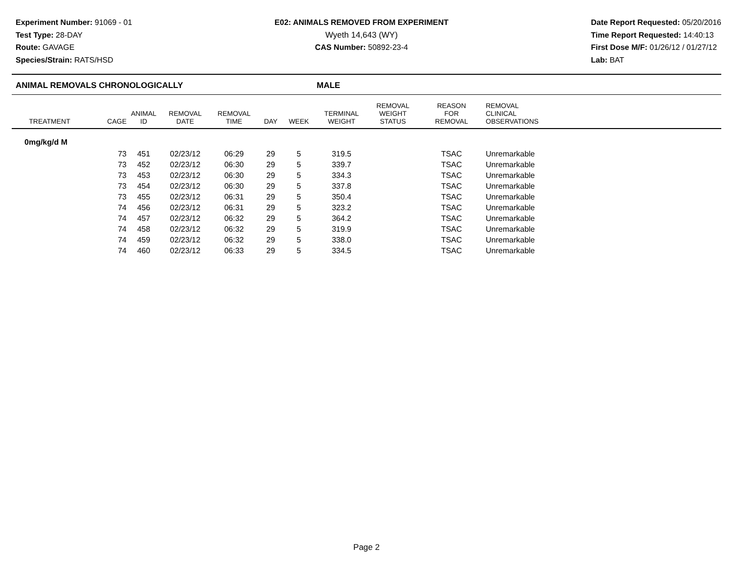Experiment Number: 91069 - 01
Test Type: 28-DAY
Route: GAVAGE
Species/Strain: RATS/HSD
E02: ANIMALS REMOVED FROM EXPERIMENT
Wyeth 14,643 (WY)
CAS Number: 50892-23-4
Date Report Requested: 05/20/2016
Time Report Requested: 14:40:13
First Dose M/F: 01/26/12 / 01/27/12
Lab: BAT
ANIMAL REMOVALS CHRONOLOGICALLY MALE
| TREATMENT | CAGE | ANIMAL ID | REMOVAL DATE | REMOVAL TIME | DAY | WEEK | TERMINAL WEIGHT | REMOVAL WEIGHT STATUS | REASON FOR REMOVAL | REMOVAL CLINICAL OBSERVATIONS |
| --- | --- | --- | --- | --- | --- | --- | --- | --- | --- | --- |
| 0mg/kg/d M | | | | | | | | | | |
| | 73 | 451 | 02/23/12 | 06:29 | 29 | 5 | 319.5 | | TSAC | Unremarkable |
| | 73 | 452 | 02/23/12 | 06:30 | 29 | 5 | 339.7 | | TSAC | Unremarkable |
| | 73 | 453 | 02/23/12 | 06:30 | 29 | 5 | 334.3 | | TSAC | Unremarkable |
| | 73 | 454 | 02/23/12 | 06:30 | 29 | 5 | 337.8 | | TSAC | Unremarkable |
| | 73 | 455 | 02/23/12 | 06:31 | 29 | 5 | 350.4 | | TSAC | Unremarkable |
| | 74 | 456 | 02/23/12 | 06:31 | 29 | 5 | 323.2 | | TSAC | Unremarkable |
| | 74 | 457 | 02/23/12 | 06:32 | 29 | 5 | 364.2 | | TSAC | Unremarkable |
| | 74 | 458 | 02/23/12 | 06:32 | 29 | 5 | 319.9 | | TSAC | Unremarkable |
| | 74 | 459 | 02/23/12 | 06:32 | 29 | 5 | 338.0 | | TSAC | Unremarkable |
| | 74 | 460 | 02/23/12 | 06:33 | 29 | 5 | 334.5 | | TSAC | Unremarkable |
Page 2